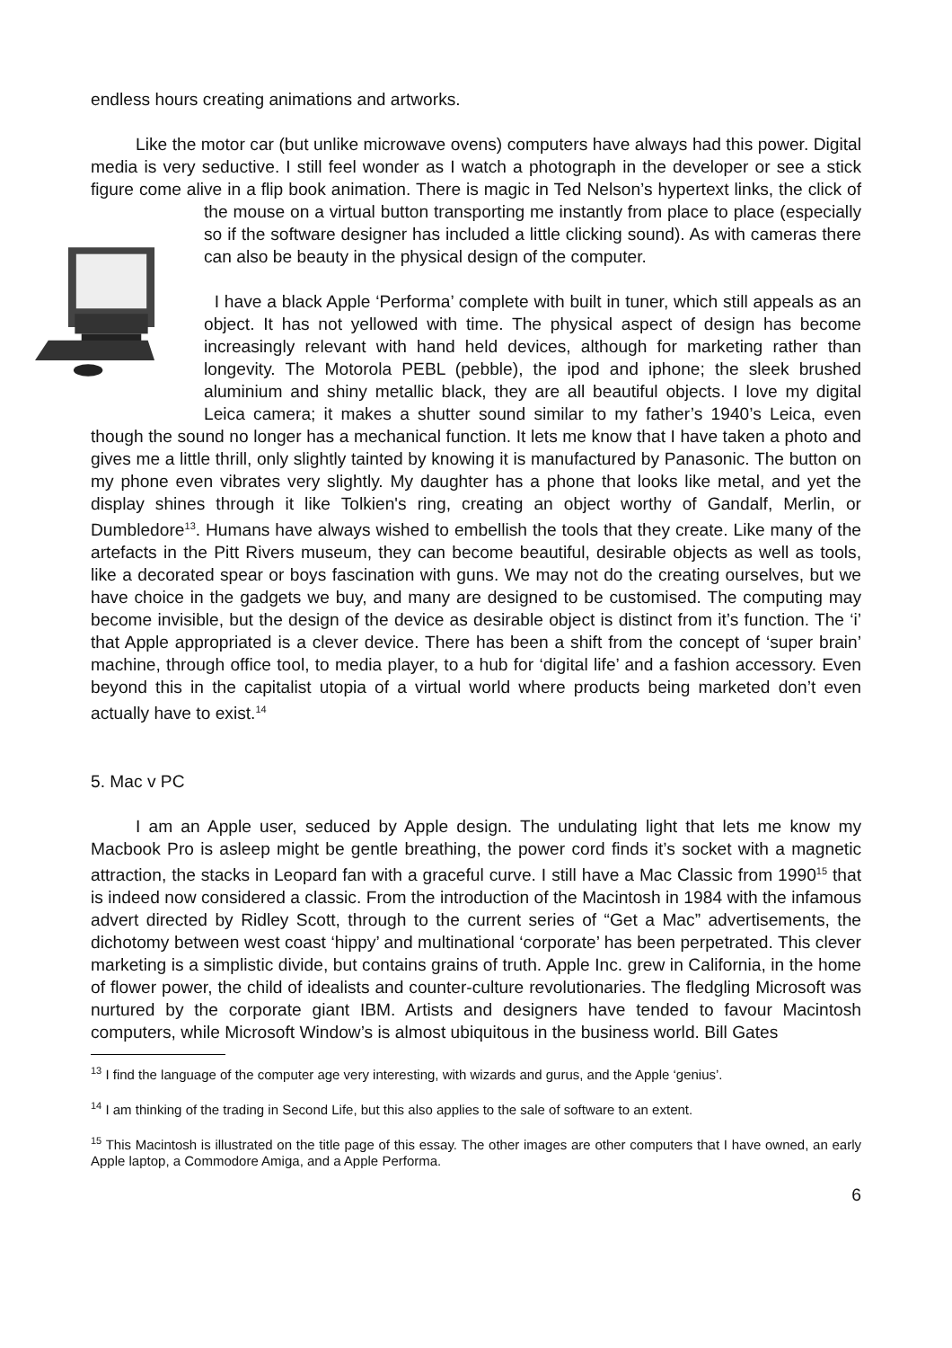endless hours creating animations and artworks.
Like the motor car (but unlike microwave ovens) computers have always had this power. Digital media is very seductive. I still feel wonder as I watch a photograph in the developer or see a stick figure come alive in a flip book animation. There is magic in Ted Nelson’s hypertext links, the click of the mouse on a virtual button transporting me instantly from place to place (especially so if the software designer has included a little clicking sound). As with cameras there can also be beauty in the physical design of the computer.
I have a black Apple ‘Performa’ complete with built in tuner, which still appeals as an object. It has not yellowed with time. The physical aspect of design has become increasingly relevant with hand held devices, although for marketing rather than longevity. The Motorola PEBL (pebble), the ipod and iphone; the sleek brushed aluminium and shiny metallic black, they are all beautiful objects. I love my digital Leica camera; it makes a shutter sound similar to my father’s 1940’s Leica, even though the sound no longer has a mechanical function. It lets me know that I have taken a photo and gives me a little thrill, only slightly tainted by knowing it is manufactured by Panasonic. The button on my phone even vibrates very slightly. My daughter has a phone that looks like metal, and yet the display shines through it like Tolkien's ring, creating an object worthy of Gandalf, Merlin, or Dumbledore<sup>13</sup>. Humans have always wished to embellish the tools that they create. Like many of the artefacts in the Pitt Rivers museum, they can become beautiful, desirable objects as well as tools, like a decorated spear or boys fascination with guns. We may not do the creating ourselves, but we have choice in the gadgets we buy, and many are designed to be customised. The computing may become invisible, but the design of the device as desirable object is distinct from it’s function. The ‘i’ that Apple appropriated is a clever device. There has been a shift from the concept of ‘super brain’ machine, through office tool, to media player, to a hub for ‘digital life’ and a fashion accessory. Even beyond this in the capitalist utopia of a virtual world where products being marketed don’t even actually have to exist.<sup>14</sup>
5. Mac v PC
I am an Apple user, seduced by Apple design. The undulating light that lets me know my Macbook Pro is asleep might be gentle breathing, the power cord finds it’s socket with a magnetic attraction, the stacks in Leopard fan with a graceful curve. I still have a Mac Classic from 1990<sup>15</sup> that is indeed now considered a classic. From the introduction of the Macintosh in 1984 with the infamous advert directed by Ridley Scott, through to the current series of “Get a Mac” advertisements, the dichotomy between west coast ‘hippy’ and multinational ‘corporate’ has been perpetrated. This clever marketing is a simplistic divide, but contains grains of truth. Apple Inc. grew in California, in the home of flower power, the child of idealists and counter-culture revolutionaries. The fledgling Microsoft was nurtured by the corporate giant IBM. Artists and designers have tended to favour Macintosh computers, while Microsoft Window’s is almost ubiquitous in the business world. Bill Gates
<sup>13</sup> I find the language of the computer age very interesting, with wizards and gurus, and the Apple ‘genius’.
<sup>14</sup> I am thinking of the trading in Second Life, but this also applies to the sale of software to an extent.
<sup>15</sup> This Macintosh is illustrated on the title page of this essay. The other images are other computers that I have owned, an early Apple laptop, a Commodore Amiga, and a Apple Performa.
6